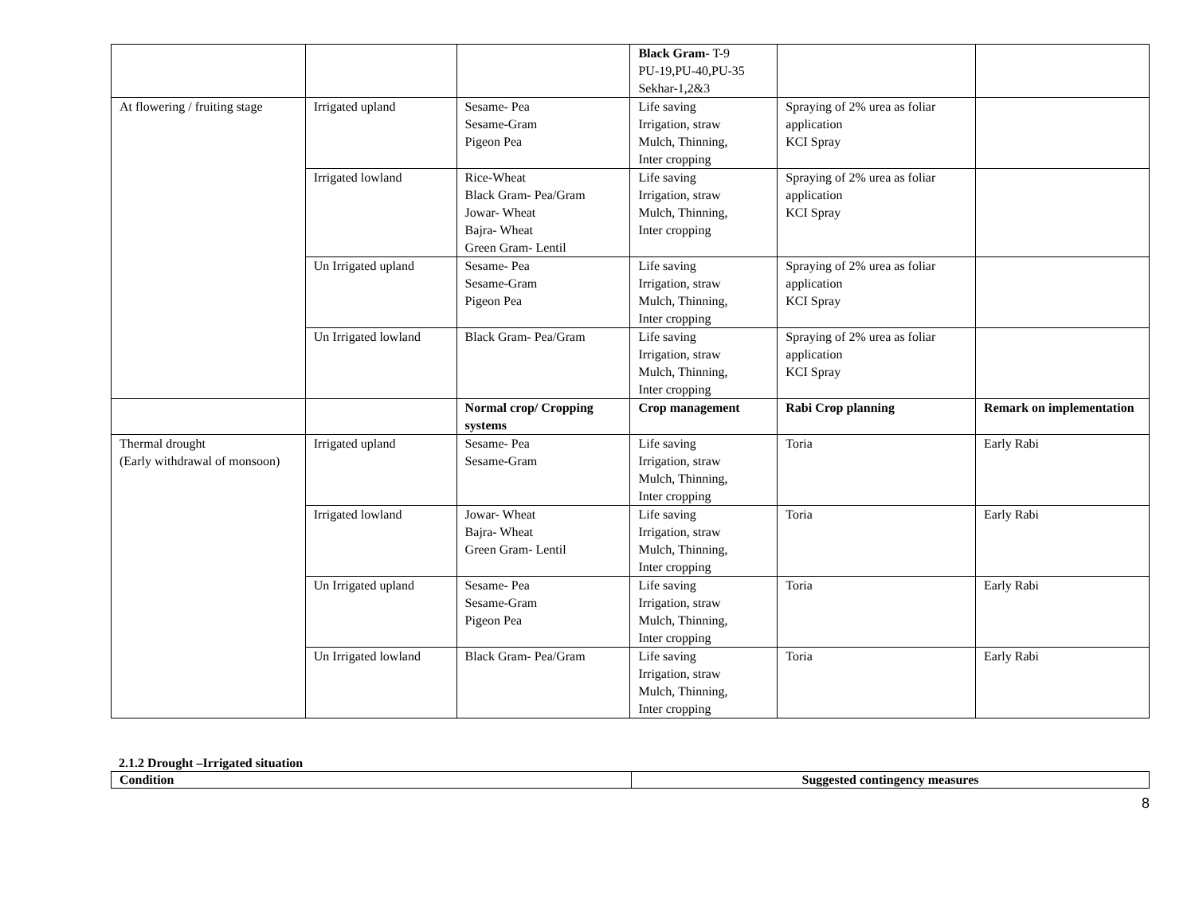| | | | Black Gram - T-9 PU-19,PU-40,PU-35 Sekhar-1,2&3 | | |
| At flowering / fruiting stage | Irrigated upland | Sesame- Pea Sesame-Gram Pigeon Pea | Life saving Irrigation, straw Mulch, Thinning, Inter cropping | Spraying of 2% urea as foliar application KCI Spray | |
| | Irrigated lowland | Rice-Wheat Black Gram- Pea/Gram Jowar- Wheat Bajra- Wheat Green Gram- Lentil | Life saving Irrigation, straw Mulch, Thinning, Inter cropping | Spraying of 2% urea as foliar application KCI Spray | |
| | Un Irrigated upland | Sesame- Pea Sesame-Gram Pigeon Pea | Life saving Irrigation, straw Mulch, Thinning, Inter cropping | Spraying of 2% urea as foliar application KCI Spray | |
| | Un Irrigated lowland | Black Gram- Pea/Gram | Life saving Irrigation, straw Mulch, Thinning, Inter cropping | Spraying of 2% urea as foliar application KCI Spray | |
| | | Normal crop/ Cropping systems | Crop management | Rabi Crop planning | Remark on implementation |
| Thermal drought (Early withdrawal of monsoon) | Irrigated upland | Sesame- Pea Sesame-Gram | Life saving Irrigation, straw Mulch, Thinning, Inter cropping | Toria | Early Rabi |
| | Irrigated lowland | Jowar- Wheat Bajra- Wheat Green Gram- Lentil | Life saving Irrigation, straw Mulch, Thinning, Inter cropping | Toria | Early Rabi |
| | Un Irrigated upland | Sesame- Pea Sesame-Gram Pigeon Pea | Life saving Irrigation, straw Mulch, Thinning, Inter cropping | Toria | Early Rabi |
| | Un Irrigated lowland | Black Gram- Pea/Gram | Life saving Irrigation, straw Mulch, Thinning, Inter cropping | Toria | Early Rabi |
2.1.2 Drought –Irrigated situation
| Condition | Suggested contingency measures |
8